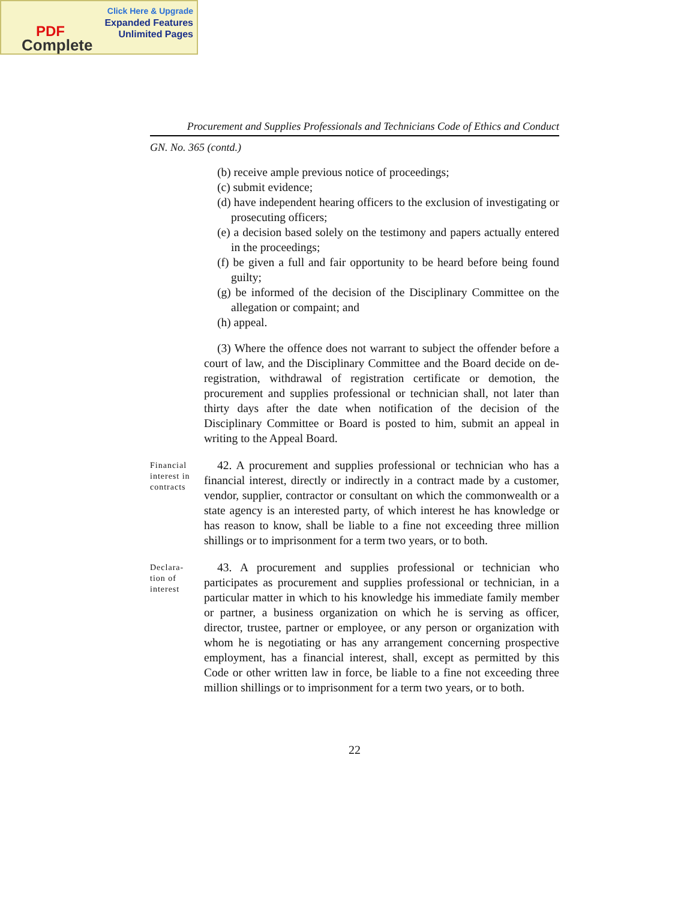Click Here & Upgrade
Expanded Features
Unlimited Pages
PDF
Complete
Procurement and Supplies Professionals and Technicians Code of Ethics and Conduct
GN. No. 365 (contd.)
(b) receive ample previous notice of proceedings;
(c) submit evidence;
(d) have independent hearing officers to the exclusion of investigating or prosecuting officers;
(e) a decision based solely on the testimony and papers actually entered in the proceedings;
(f) be given a full and fair opportunity to be heard before being found guilty;
(g) be informed of the decision of the Disciplinary Committee on the allegation or compaint; and
(h) appeal.
(3) Where the offence does not warrant to subject the offender before a court of law, and the Disciplinary Committee and the Board decide on de-registration, withdrawal of registration certificate or demotion, the procurement and supplies professional or technician shall, not later than thirty days after the date when notification of the decision of the Disciplinary Committee or Board is posted to him, submit an appeal in writing to the Appeal Board.
Financial interest in contracts
42. A procurement and supplies professional or technician who has a financial interest, directly or indirectly in a contract made by a customer, vendor, supplier, contractor or consultant on which the commonwealth or a state agency is an interested party, of which interest he has knowledge or has reason to know, shall be liable to a fine not exceeding three million shillings or to imprisonment for a term two years, or to both.
Declara-
tion of interest
43. A procurement and supplies professional or technician who participates as procurement and supplies professional or technician, in a particular matter in which to his knowledge his immediate family member or partner, a business organization on which he is serving as officer, director, trustee, partner or employee, or any person or organization with whom he is negotiating or has any arrangement concerning prospective employment, has a financial interest, shall, except as permitted by this Code or other written law in force, be liable to a fine not exceeding three million shillings or to imprisonment for a term two years, or to both.
22